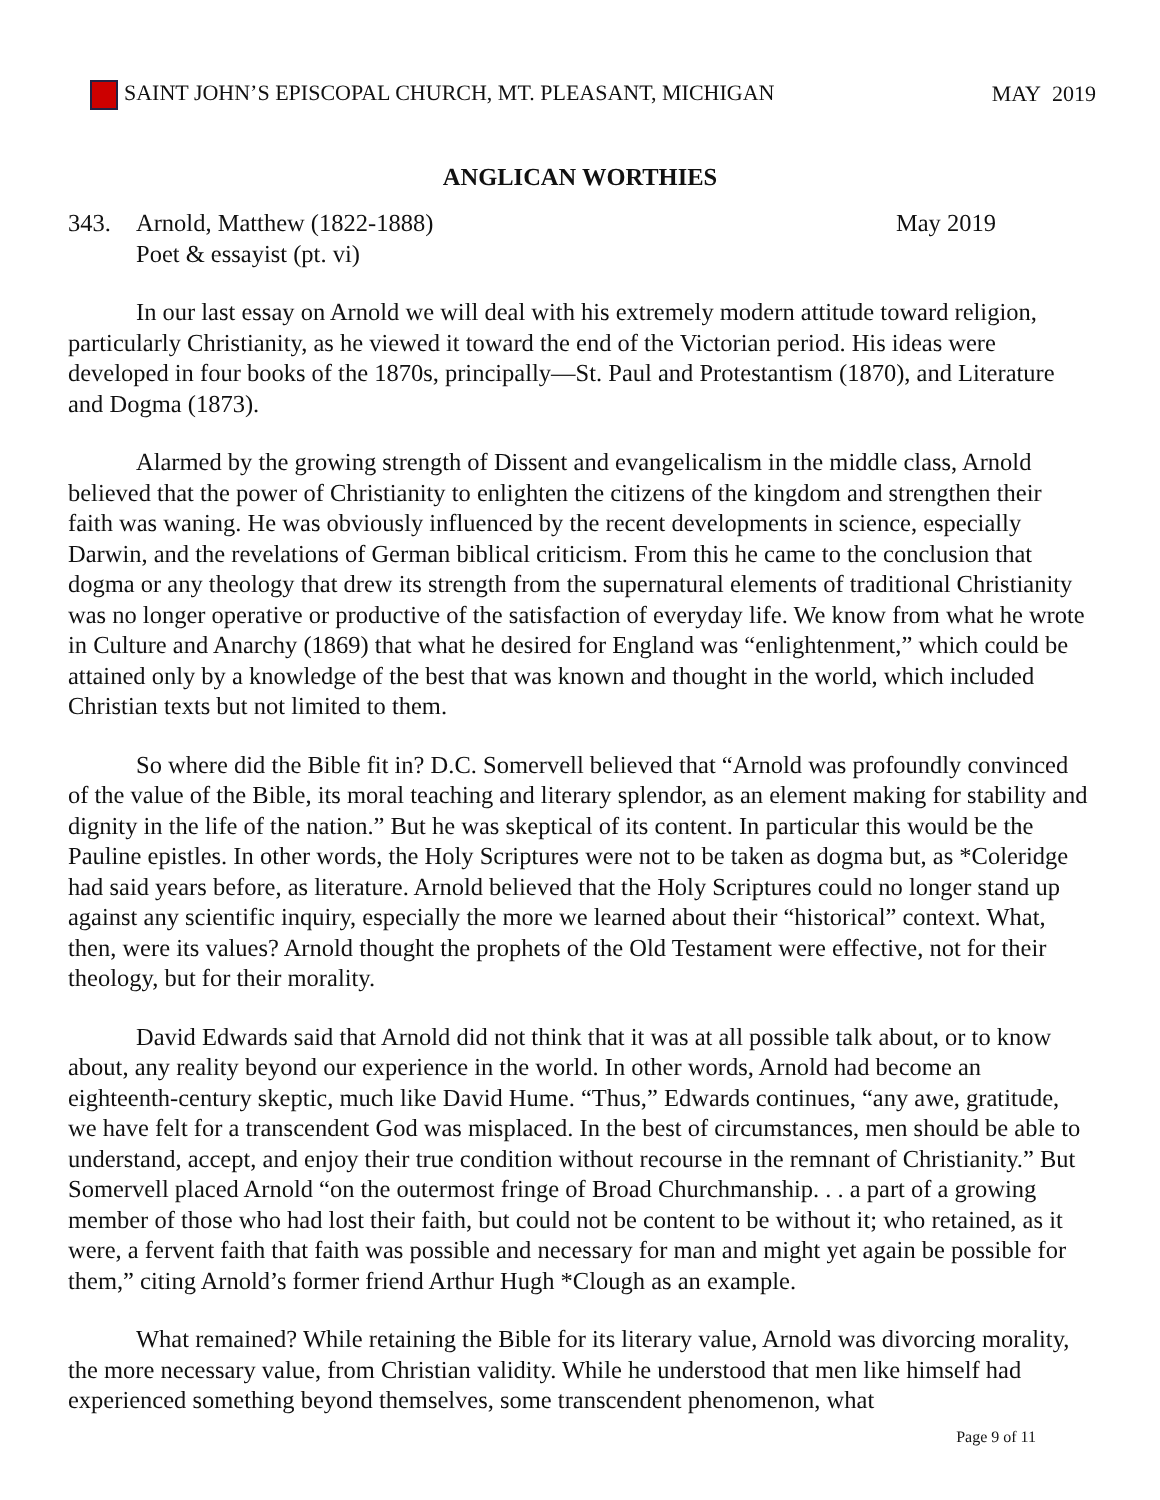SAINT JOHN’S EPISCOPAL CHURCH, MT. PLEASANT, MICHIGAN MAY 2019
ANGLICAN WORTHIES
343. Arnold, Matthew (1822-1888)
Poet & essayist (pt. vi) May 2019
In our last essay on Arnold we will deal with his extremely modern attitude toward religion, particularly Christianity, as he viewed it toward the end of the Victorian period. His ideas were developed in four books of the 1870s, principally—St. Paul and Protestantism (1870), and Literature and Dogma (1873).
Alarmed by the growing strength of Dissent and evangelicalism in the middle class, Arnold believed that the power of Christianity to enlighten the citizens of the kingdom and strengthen their faith was waning. He was obviously influenced by the recent developments in science, especially Darwin, and the revelations of German biblical criticism. From this he came to the conclusion that dogma or any theology that drew its strength from the supernatural elements of traditional Christianity was no longer operative or productive of the satisfaction of everyday life. We know from what he wrote in Culture and Anarchy (1869) that what he desired for England was “enlightenment,” which could be attained only by a knowledge of the best that was known and thought in the world, which included Christian texts but not limited to them.
So where did the Bible fit in? D.C. Somervell believed that “Arnold was profoundly convinced of the value of the Bible, its moral teaching and literary splendor, as an element making for stability and dignity in the life of the nation.” But he was skeptical of its content. In particular this would be the Pauline epistles. In other words, the Holy Scriptures were not to be taken as dogma but, as *Coleridge had said years before, as literature. Arnold believed that the Holy Scriptures could no longer stand up against any scientific inquiry, especially the more we learned about their “historical” context. What, then, were its values? Arnold thought the prophets of the Old Testament were effective, not for their theology, but for their morality.
David Edwards said that Arnold did not think that it was at all possible talk about, or to know about, any reality beyond our experience in the world. In other words, Arnold had become an eighteenth-century skeptic, much like David Hume. “Thus,” Edwards continues, “any awe, gratitude, we have felt for a transcendent God was misplaced. In the best of circumstances, men should be able to understand, accept, and enjoy their true condition without recourse in the remnant of Christianity.” But Somervell placed Arnold “on the outermost fringe of Broad Churchmanship. . . a part of a growing member of those who had lost their faith, but could not be content to be without it; who retained, as it were, a fervent faith that faith was possible and necessary for man and might yet again be possible for them,” citing Arnold’s former friend Arthur Hugh *Clough as an example.
What remained? While retaining the Bible for its literary value, Arnold was divorcing morality, the more necessary value, from Christian validity. While he understood that men like himself had experienced something beyond themselves, some transcendent phenomenon, what
Page 9 of 11